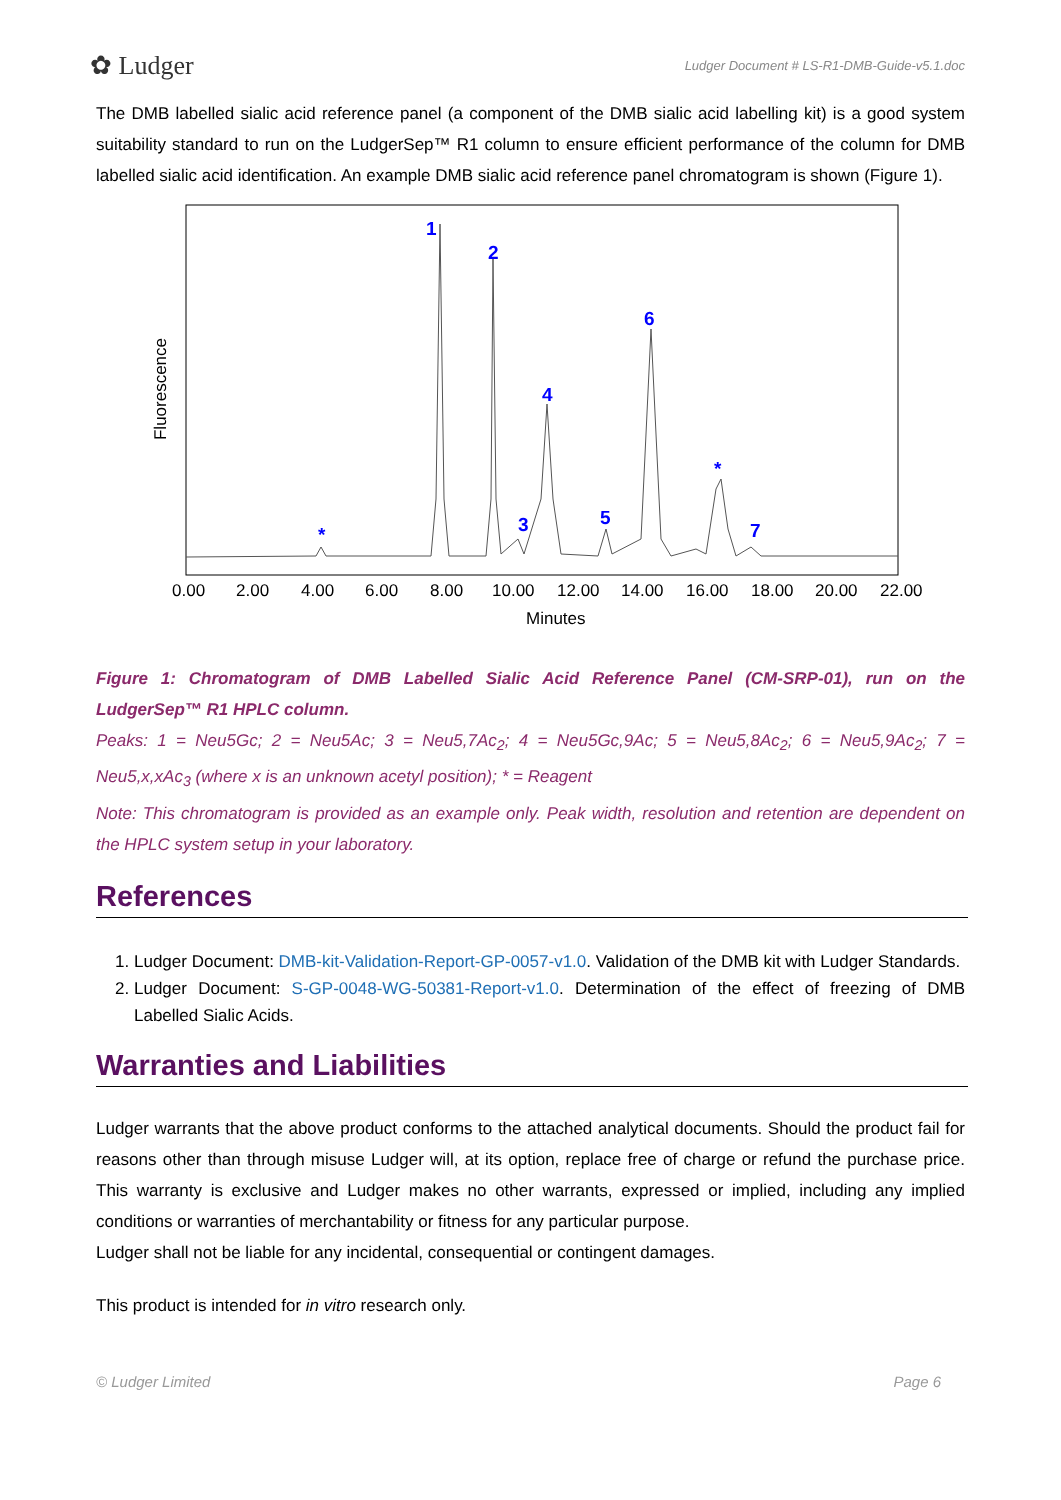✿ Ludger Ludger Document # LS-R1-DMB-Guide-v5.1.doc
The DMB labelled sialic acid reference panel (a component of the DMB sialic acid labelling kit) is a good system suitability standard to run on the LudgerSep™ R1 column to ensure efficient performance of the column for DMB labelled sialic acid identification. An example DMB sialic acid reference panel chromatogram is shown (Figure 1).
Fluorescence
1
2
3
4
5
6
7
*
*
0.00
2.00
4.00
6.00
8.00
10.00
12.00
14.00
16.00
18.00
20.00
22.00
Minutes
Figure 1: Chromatogram of DMB Labelled Sialic Acid Reference Panel (CM-SRP-01), run on the LudgerSep™ R1 HPLC column.
Peaks: 1 = Neu5Gc; 2 = Neu5Ac; 3 = Neu5,7Ac<sub>2</sub>; 4 = Neu5Gc,9Ac; 5 = Neu5,8Ac<sub>2</sub>; 6 = Neu5,9Ac<sub>2</sub>; 7 = Neu5,x,xAc<sub>3</sub> (where x is an unknown acetyl position); * = Reagent
Note: This chromatogram is provided as an example only. Peak width, resolution and retention are dependent on the HPLC system setup in your laboratory.
References
1. Ludger Document: DMB-kit-Validation-Report-GP-0057-v1.0. Validation of the DMB kit with Ludger Standards.
2. Ludger Document: S-GP-0048-WG-50381-Report-v1.0. Determination of the effect of freezing of DMB Labelled Sialic Acids.
Warranties and Liabilities
Ludger warrants that the above product conforms to the attached analytical documents. Should the product fail for reasons other than through misuse Ludger will, at its option, replace free of charge or refund the purchase price. This warranty is exclusive and Ludger makes no other warrants, expressed or implied, including any implied conditions or warranties of merchantability or fitness for any particular purpose.
Ludger shall not be liable for any incidental, consequential or contingent damages.
This product is intended for in vitro research only.
© Ludger Limited Page 6